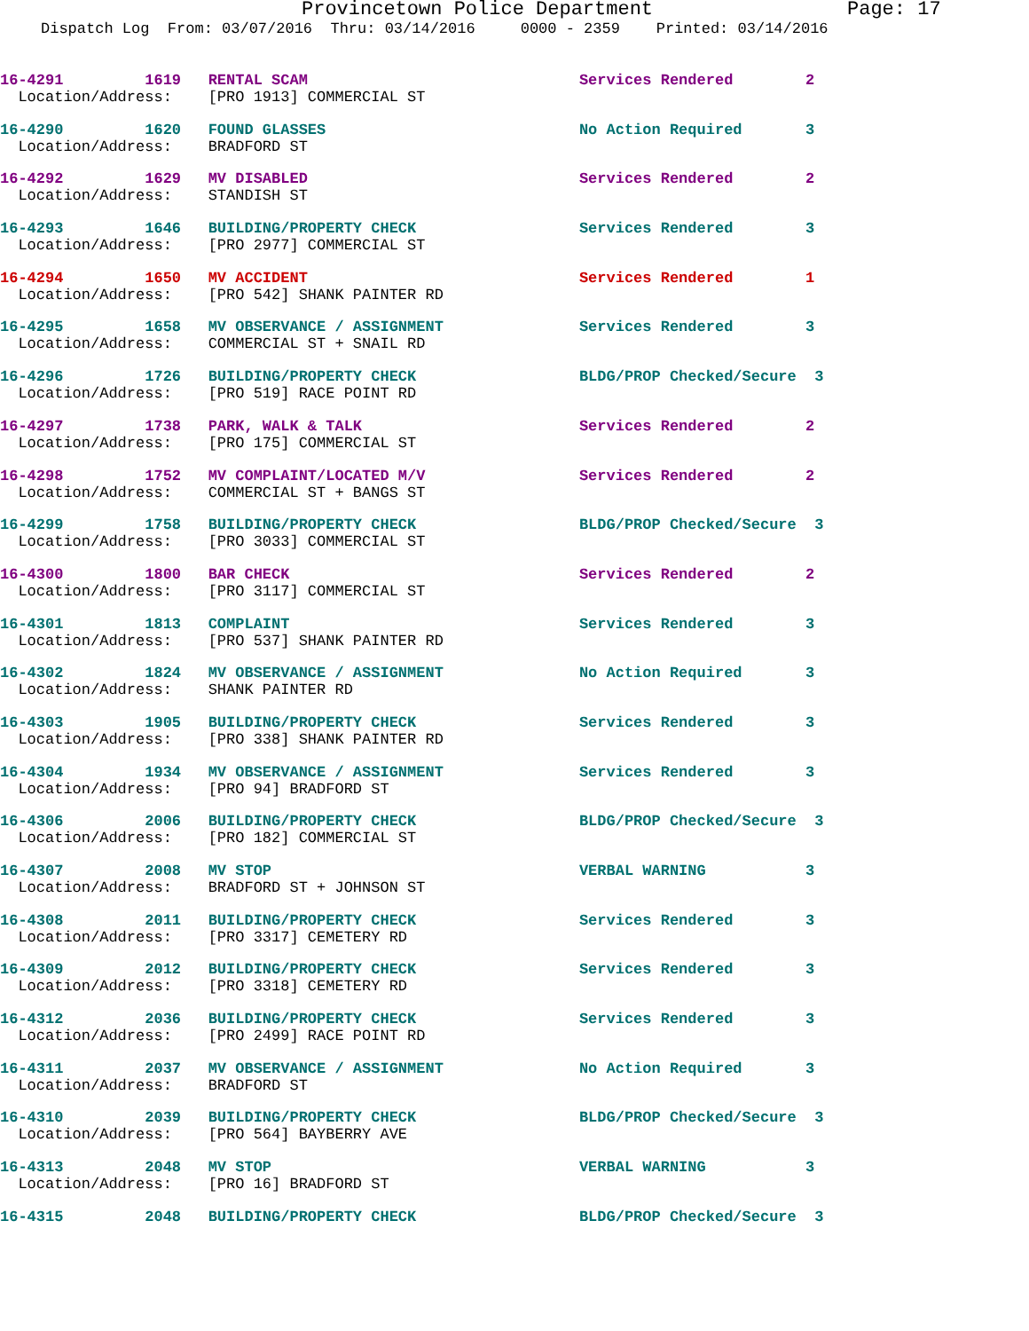Provincetown Police Department Page: 17
Dispatch Log From: 03/07/2016 Thru: 03/14/2016 0000 - 2359 Printed: 03/14/2016
16-4291 1619 RENTAL SCAM Services Rendered 2 Location/Address: [PRO 1913] COMMERCIAL ST
16-4290 1620 FOUND GLASSES No Action Required 3 Location/Address: BRADFORD ST
16-4292 1629 MV DISABLED Services Rendered 2 Location/Address: STANDISH ST
16-4293 1646 BUILDING/PROPERTY CHECK Services Rendered 3 Location/Address: [PRO 2977] COMMERCIAL ST
16-4294 1650 MV ACCIDENT Services Rendered 1 Location/Address: [PRO 542] SHANK PAINTER RD
16-4295 1658 MV OBSERVANCE / ASSIGNMENT Services Rendered 3 Location/Address: COMMERCIAL ST + SNAIL RD
16-4296 1726 BUILDING/PROPERTY CHECK BLDG/PROP Checked/Secure 3 Location/Address: [PRO 519] RACE POINT RD
16-4297 1738 PARK, WALK & TALK Services Rendered 2 Location/Address: [PRO 175] COMMERCIAL ST
16-4298 1752 MV COMPLAINT/LOCATED M/V Services Rendered 2 Location/Address: COMMERCIAL ST + BANGS ST
16-4299 1758 BUILDING/PROPERTY CHECK BLDG/PROP Checked/Secure 3 Location/Address: [PRO 3033] COMMERCIAL ST
16-4300 1800 BAR CHECK Services Rendered 2 Location/Address: [PRO 3117] COMMERCIAL ST
16-4301 1813 COMPLAINT Services Rendered 3 Location/Address: [PRO 537] SHANK PAINTER RD
16-4302 1824 MV OBSERVANCE / ASSIGNMENT No Action Required 3 Location/Address: SHANK PAINTER RD
16-4303 1905 BUILDING/PROPERTY CHECK Services Rendered 3 Location/Address: [PRO 338] SHANK PAINTER RD
16-4304 1934 MV OBSERVANCE / ASSIGNMENT Services Rendered 3 Location/Address: [PRO 94] BRADFORD ST
16-4306 2006 BUILDING/PROPERTY CHECK BLDG/PROP Checked/Secure 3 Location/Address: [PRO 182] COMMERCIAL ST
16-4307 2008 MV STOP VERBAL WARNING 3 Location/Address: BRADFORD ST + JOHNSON ST
16-4308 2011 BUILDING/PROPERTY CHECK Services Rendered 3 Location/Address: [PRO 3317] CEMETERY RD
16-4309 2012 BUILDING/PROPERTY CHECK Services Rendered 3 Location/Address: [PRO 3318] CEMETERY RD
16-4312 2036 BUILDING/PROPERTY CHECK Services Rendered 3 Location/Address: [PRO 2499] RACE POINT RD
16-4311 2037 MV OBSERVANCE / ASSIGNMENT No Action Required 3 Location/Address: BRADFORD ST
16-4310 2039 BUILDING/PROPERTY CHECK BLDG/PROP Checked/Secure 3 Location/Address: [PRO 564] BAYBERRY AVE
16-4313 2048 MV STOP VERBAL WARNING 3 Location/Address: [PRO 16] BRADFORD ST
16-4315 2048 BUILDING/PROPERTY CHECK BLDG/PROP Checked/Secure 3